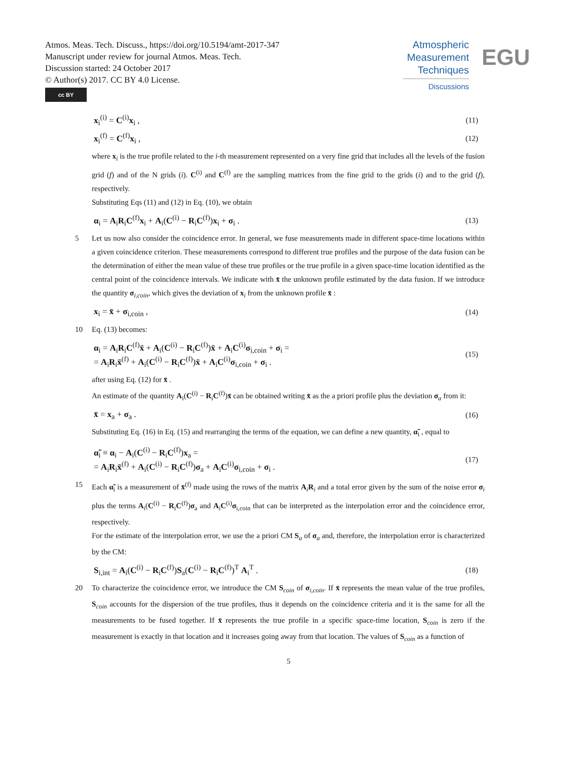Atmos. Meas. Tech. Discuss., https://doi.org/10.5194/amt-2017-347
Manuscript under review for journal Atmos. Meas. Tech.
Discussion started: 24 October 2017
© Author(s) 2017. CC BY 4.0 License.
cc BY
Atmospheric
Measurement
Techniques
Discussions
EGU
x<sub>i</sub><sup>(i)</sup> = C<sup>(i)</sup>x<sub>i</sub> , (11)
x<sub>i</sub><sup>(f)</sup> = C<sup>(f)</sup>x<sub>i</sub> , (12)
where x<sub>i</sub> is the true profile related to the i-th measurement represented on a very fine grid that includes all the levels of the fusion grid (f) and of the N grids (i). C<sup>(i)</sup> and C<sup>(f)</sup> are the sampling matrices from the fine grid to the grids (i) and to the grid (f), respectively.
Substituting Eqs (11) and (12) in Eq. (10), we obtain
α<sub>i</sub> = A<sub>i</sub>R<sub>i</sub>C<sup>(f)</sup>x<sub>i</sub> + A<sub>i</sub>(C<sup>(i)</sup> − R<sub>i</sub>C<sup>(f)</sup>)x<sub>i</sub> + σ<sub>i</sub> . (13)
5 Let us now also consider the coincidence error. In general, we fuse measurements made in different space-time locations within a given coincidence criterion. These measurements correspond to different true profiles and the purpose of the data fusion can be the determination of either the mean value of these true profiles or the true profile in a given space-time location identified as the central point of the coincidence intervals. We indicate with x̄ the unknown profile estimated by the data fusion. If we introduce the quantity σ<sub>i,coin</sub>, which gives the deviation of x<sub>i</sub> from the unknown profile x̄ :
x<sub>i</sub> = x̄ + σ<sub>i,coin</sub> , (14)
10 Eq. (13) becomes:
α<sub>i</sub> = A<sub>i</sub>R<sub>i</sub>C<sup>(f)</sup>x̄ + A<sub>i</sub>(C<sup>(i)</sup> − R<sub>i</sub>C<sup>(f)</sup>)x̄ + A<sub>i</sub>C<sup>(i)</sup>σ<sub>i,coin</sub> + σ<sub>i</sub> =
= A<sub>i</sub>R<sub>i</sub>x̄<sup>(f)</sup> + A<sub>i</sub>(C<sup>(i)</sup> − R<sub>i</sub>C<sup>(f)</sup>)x̄ + A<sub>i</sub>C<sup>(i)</sup>σ<sub>i,coin</sub> + σ<sub>i</sub> . (15)
after using Eq. (12) for x̄ .
An estimate of the quantity A<sub>i</sub>(C<sup>(i)</sup> − R<sub>i</sub>C<sup>(f)</sup>)x̄ can be obtained writing x̄ as the a priori profile plus the deviation σ<sub>a</sub> from it:
x̄ = x<sub>a</sub> + σ<sub>a</sub> . (16)
Substituting Eq. (16) in Eq. (15) and rearranging the terms of the equation, we can define a new quantity, α̃<sub>i</sub> , equal to
α̃<sub>i</sub> ≡ α<sub>i</sub> − A<sub>i</sub>(C<sup>(i)</sup> − R<sub>i</sub>C<sup>(f)</sup>)x<sub>a</sub> =
= A<sub>i</sub>R<sub>i</sub>x̄<sup>(f)</sup> + A<sub>i</sub>(C<sup>(i)</sup> − R<sub>i</sub>C<sup>(f)</sup>)σ<sub>a</sub> + A<sub>i</sub>C<sup>(i)</sup>σ<sub>i,coin</sub> + σ<sub>i</sub> . (17)
15 Each α̃<sub>i</sub> is a measurement of x̄<sup>(f)</sup> made using the rows of the matrix A<sub>i</sub>R<sub>i</sub> and a total error given by the sum of the noise error σ<sub>i</sub> plus the terms A<sub>i</sub>(C<sup>(i)</sup> − R<sub>i</sub>C<sup>(f)</sup>)σ<sub>a</sub> and A<sub>i</sub>C<sup>(i)</sup>σ<sub>i,coin</sub> that can be interpreted as the interpolation error and the coincidence error, respectively.
For the estimate of the interpolation error, we use the a priori CM S<sub>a</sub> of σ<sub>a</sub> and, therefore, the interpolation error is characterized by the CM:
S<sub>i,int</sub> = A<sub>i</sub>(C<sup>(i)</sup> − R<sub>i</sub>C<sup>(f)</sup>)S<sub>a</sub>(C<sup>(i)</sup> − R<sub>i</sub>C<sup>(f)</sup>)<sup>T</sup> A<sub>i</sub><sup>T</sup> . (18)
20 To characterize the coincidence error, we introduce the CM S<sub>coin</sub> of σ<sub>i,coin</sub>. If x̄ represents the mean value of the true profiles, S<sub>coin</sub> accounts for the dispersion of the true profiles, thus it depends on the coincidence criteria and it is the same for all the measurements to be fused together. If x̄ represents the true profile in a specific space-time location, S<sub>coin</sub> is zero if the measurement is exactly in that location and it increases going away from that location. The values of S<sub>coin</sub> as a function of
5